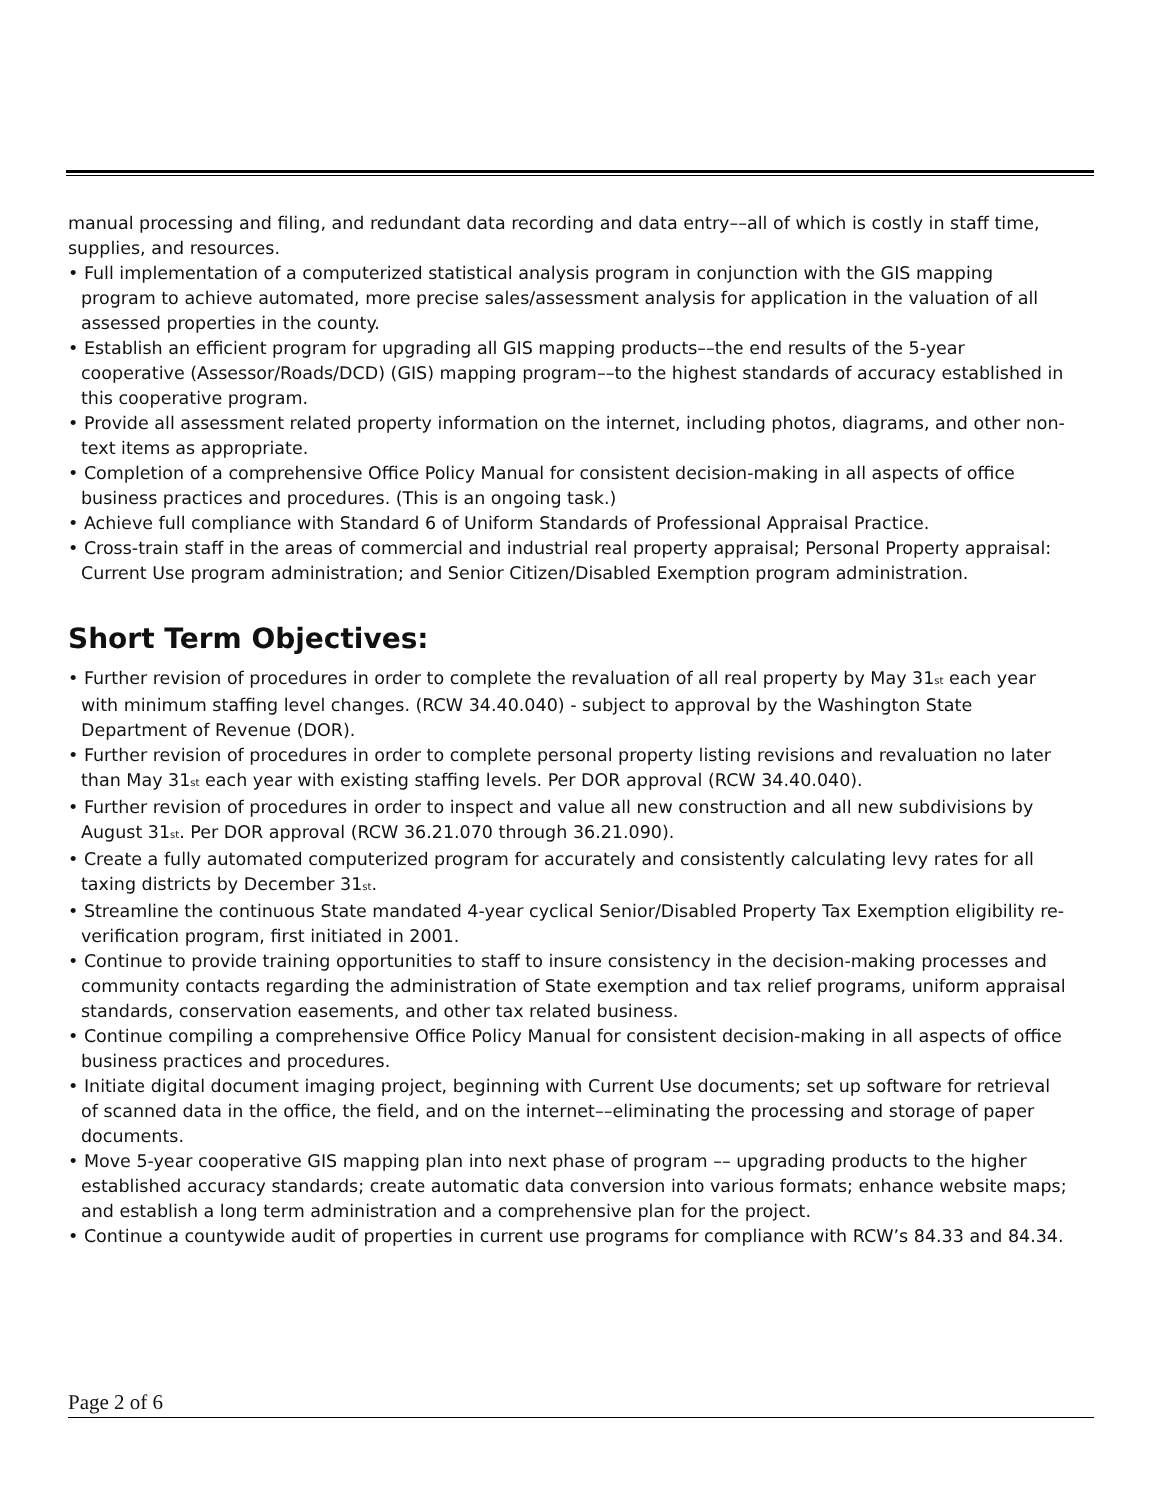manual processing and filing, and redundant data recording and data entry––all of which is costly in staff time, supplies, and resources.
• Full implementation of a computerized statistical analysis program in conjunction with the GIS mapping program to achieve automated, more precise sales/assessment analysis for application in the valuation of all assessed properties in the county.
• Establish an efficient program for upgrading all GIS mapping products––the end results of the 5-year cooperative (Assessor/Roads/DCD) (GIS) mapping program––to the highest standards of accuracy established in this cooperative program.
• Provide all assessment related property information on the internet, including photos, diagrams, and other non-text items as appropriate.
• Completion of a comprehensive Office Policy Manual for consistent decision-making in all aspects of office business practices and procedures. (This is an ongoing task.)
• Achieve full compliance with Standard 6 of Uniform Standards of Professional Appraisal Practice.
• Cross-train staff in the areas of commercial and industrial real property appraisal; Personal Property appraisal: Current Use program administration; and Senior Citizen/Disabled Exemption program administration.
Short Term Objectives:
• Further revision of procedures in order to complete the revaluation of all real property by May 31<sub>st</sub> each year with minimum staffing level changes. (RCW 34.40.040) - subject to approval by the Washington State Department of Revenue (DOR).
• Further revision of procedures in order to complete personal property listing revisions and revaluation no later than May 31<sub>st</sub> each year with existing staffing levels. Per DOR approval (RCW 34.40.040).
• Further revision of procedures in order to inspect and value all new construction and all new subdivisions by August 31<sub>st</sub>. Per DOR approval (RCW 36.21.070 through 36.21.090).
• Create a fully automated computerized program for accurately and consistently calculating levy rates for all taxing districts by December 31<sub>st</sub>.
• Streamline the continuous State mandated 4-year cyclical Senior/Disabled Property Tax Exemption eligibility re-verification program, first initiated in 2001.
• Continue to provide training opportunities to staff to insure consistency in the decision-making processes and community contacts regarding the administration of State exemption and tax relief programs, uniform appraisal standards, conservation easements, and other tax related business.
• Continue compiling a comprehensive Office Policy Manual for consistent decision-making in all aspects of office business practices and procedures.
• Initiate digital document imaging project, beginning with Current Use documents; set up software for retrieval of scanned data in the office, the field, and on the internet––eliminating the processing and storage of paper documents.
• Move 5-year cooperative GIS mapping plan into next phase of program –– upgrading products to the higher established accuracy standards; create automatic data conversion into various formats; enhance website maps; and establish a long term administration and a comprehensive plan for the project.
• Continue a countywide audit of properties in current use programs for compliance with RCW’s 84.33 and 84.34.
Page 2 of 6